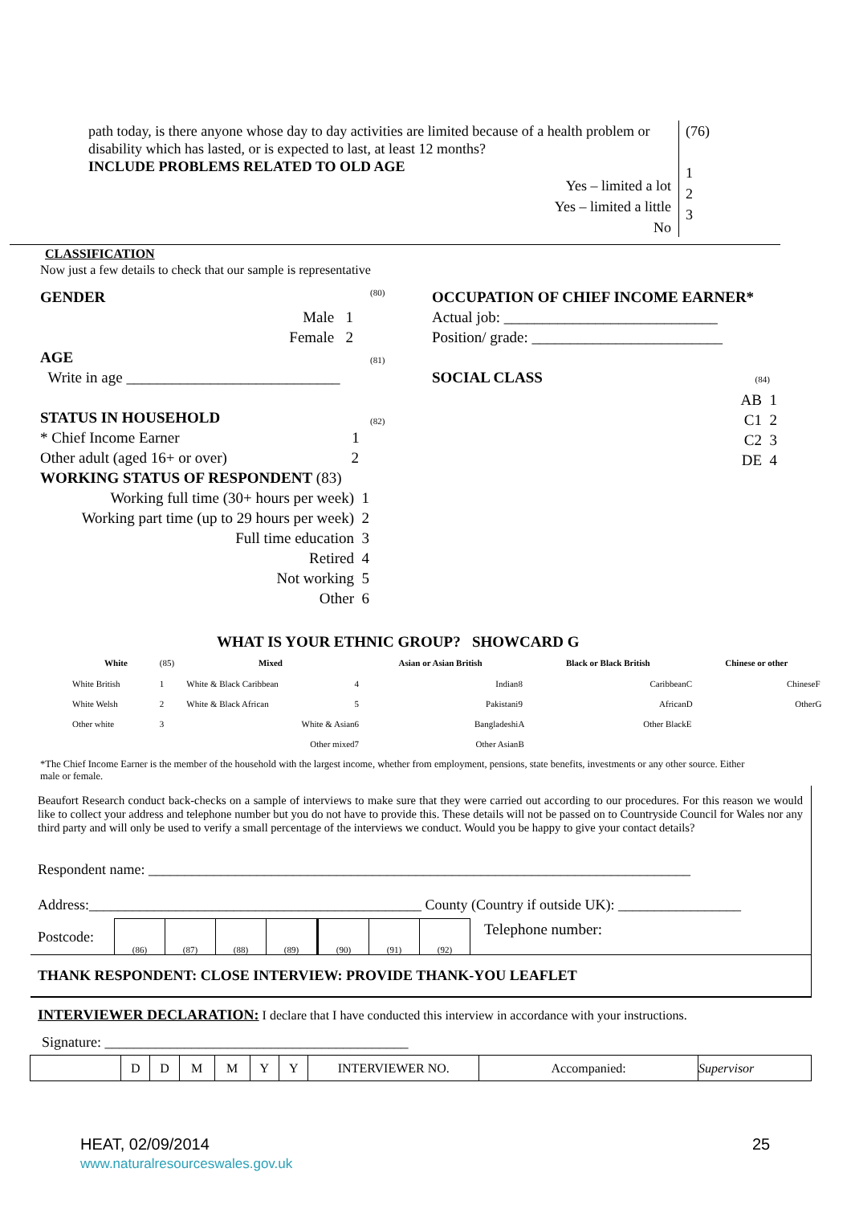path today, is there anyone whose day to day activities are limited because of a health problem or disability which has lasted, or is expected to last, at least 12 months?
INCLUDE PROBLEMS RELATED TO OLD AGE
(76)
1
2
3
Yes – limited a lot
Yes – limited a little
No
CLASSIFICATION
Now just a few details to check that our sample is representative
GENDER
Male 1
Female 2
AGE
Write in age ____________________________
STATUS IN HOUSEHOLD
* Chief Income Earner 1
Other adult (aged 16+ or over) 2
WORKING STATUS OF RESPONDENT (83)
Working full time (30+ hours per week) 1
Working part time (up to 29 hours per week) 2
Full time education 3
Retired 4
Not working 5
Other 6
(80)
(81)
(82)
OCCUPATION OF CHIEF INCOME EARNER*
Actual job: ____________________________
Position/ grade: _________________________
SOCIAL CLASS (84)
AB 1
C1 2
C2 3
DE 4
WHAT IS YOUR ETHNIC GROUP? SHOWCARD G
| White | (85) | Mixed | | Asian or Asian British | | Black or Black British | | Chinese or other | |
| White British | 1 | White & Black Caribbean | 4 | Indian | 8 | Caribbean | C | Chinese | F |
| White Welsh | 2 | White & Black African | 5 | Pakistani | 9 | African | D | Other | G |
| Other white | 3 | White & Asian | 6 | Bangladeshi | A | Other Black | E | | |
| | | Other mixed | 7 | Other Asian | B | | | | |
*The Chief Income Earner is the member of the household with the largest income, whether from employment, pensions, state benefits, investments or any other source. Either male or female.
Beaufort Research conduct back-checks on a sample of interviews to make sure that they were carried out according to our procedures. For this reason we would like to collect your address and telephone number but you do not have to provide this. These details will not be passed on to Countryside Council for Wales nor any third party and will only be used to verify a small percentage of the interviews we conduct. Would you be happy to give your contact details?
Respondent name: ___________________________________________________________________________
Address:______________________________________________ County (Country if outside UK): _________________
Postcode:
| (86) | (87) | (88) | (89) | (90) | (91) | (92) |
Telephone number:
THANK RESPONDENT: CLOSE INTERVIEW: PROVIDE THANK-YOU LEAFLET
INTERVIEWER DECLARATION: I declare that I have conducted this interview in accordance with your instructions.
Signature: __________________________________________
| | D | D | M | M | Y | Y | INTERVIEWER NO. | Accompanied: | Supervisor |
HEAT, 02/09/2014
www.naturalresourceswales.gov.uk
25